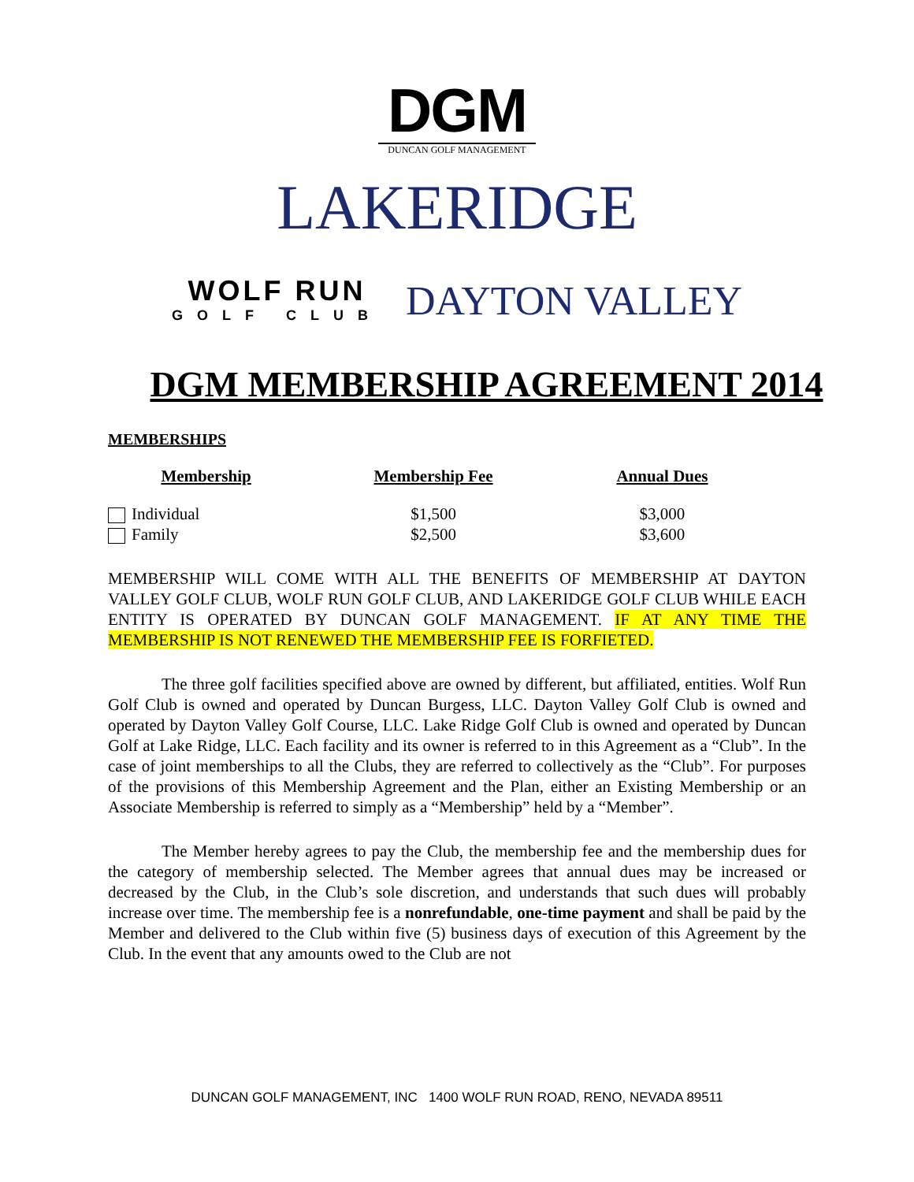DGM
DUNCAN GOLF MANAGEMENT
LAKERIDGE
WOLF RUN
GOLF CLUB
DAYTON VALLEY
DGM MEMBERSHIP AGREEMENT 2014
MEMBERSHIPS
| Membership | Membership Fee | Annual Dues |
| --- | --- | --- |
| Individual | $1,500 | $3,000 |
| Family | $2,500 | $3,600 |
MEMBERSHIP WILL COME WITH ALL THE BENEFITS OF MEMBERSHIP AT DAYTON VALLEY GOLF CLUB, WOLF RUN GOLF CLUB, AND LAKERIDGE GOLF CLUB WHILE EACH ENTITY IS OPERATED BY DUNCAN GOLF MANAGEMENT. IF AT ANY TIME THE MEMBERSHIP IS NOT RENEWED THE MEMBERSHIP FEE IS FORFIETED.
The three golf facilities specified above are owned by different, but affiliated, entities. Wolf Run Golf Club is owned and operated by Duncan Burgess, LLC. Dayton Valley Golf Club is owned and operated by Dayton Valley Golf Course, LLC. Lake Ridge Golf Club is owned and operated by Duncan Golf at Lake Ridge, LLC. Each facility and its owner is referred to in this Agreement as a “Club”. In the case of joint memberships to all the Clubs, they are referred to collectively as the “Club”. For purposes of the provisions of this Membership Agreement and the Plan, either an Existing Membership or an Associate Membership is referred to simply as a “Membership” held by a “Member”.
The Member hereby agrees to pay the Club, the membership fee and the membership dues for the category of membership selected. The Member agrees that annual dues may be increased or decreased by the Club, in the Club’s sole discretion, and understands that such dues will probably increase over time. The membership fee is a nonrefundable, one-time payment and shall be paid by the Member and delivered to the Club within five (5) business days of execution of this Agreement by the Club. In the event that any amounts owed to the Club are not
DUNCAN GOLF MANAGEMENT, INC 1400 WOLF RUN ROAD, RENO, NEVADA 89511